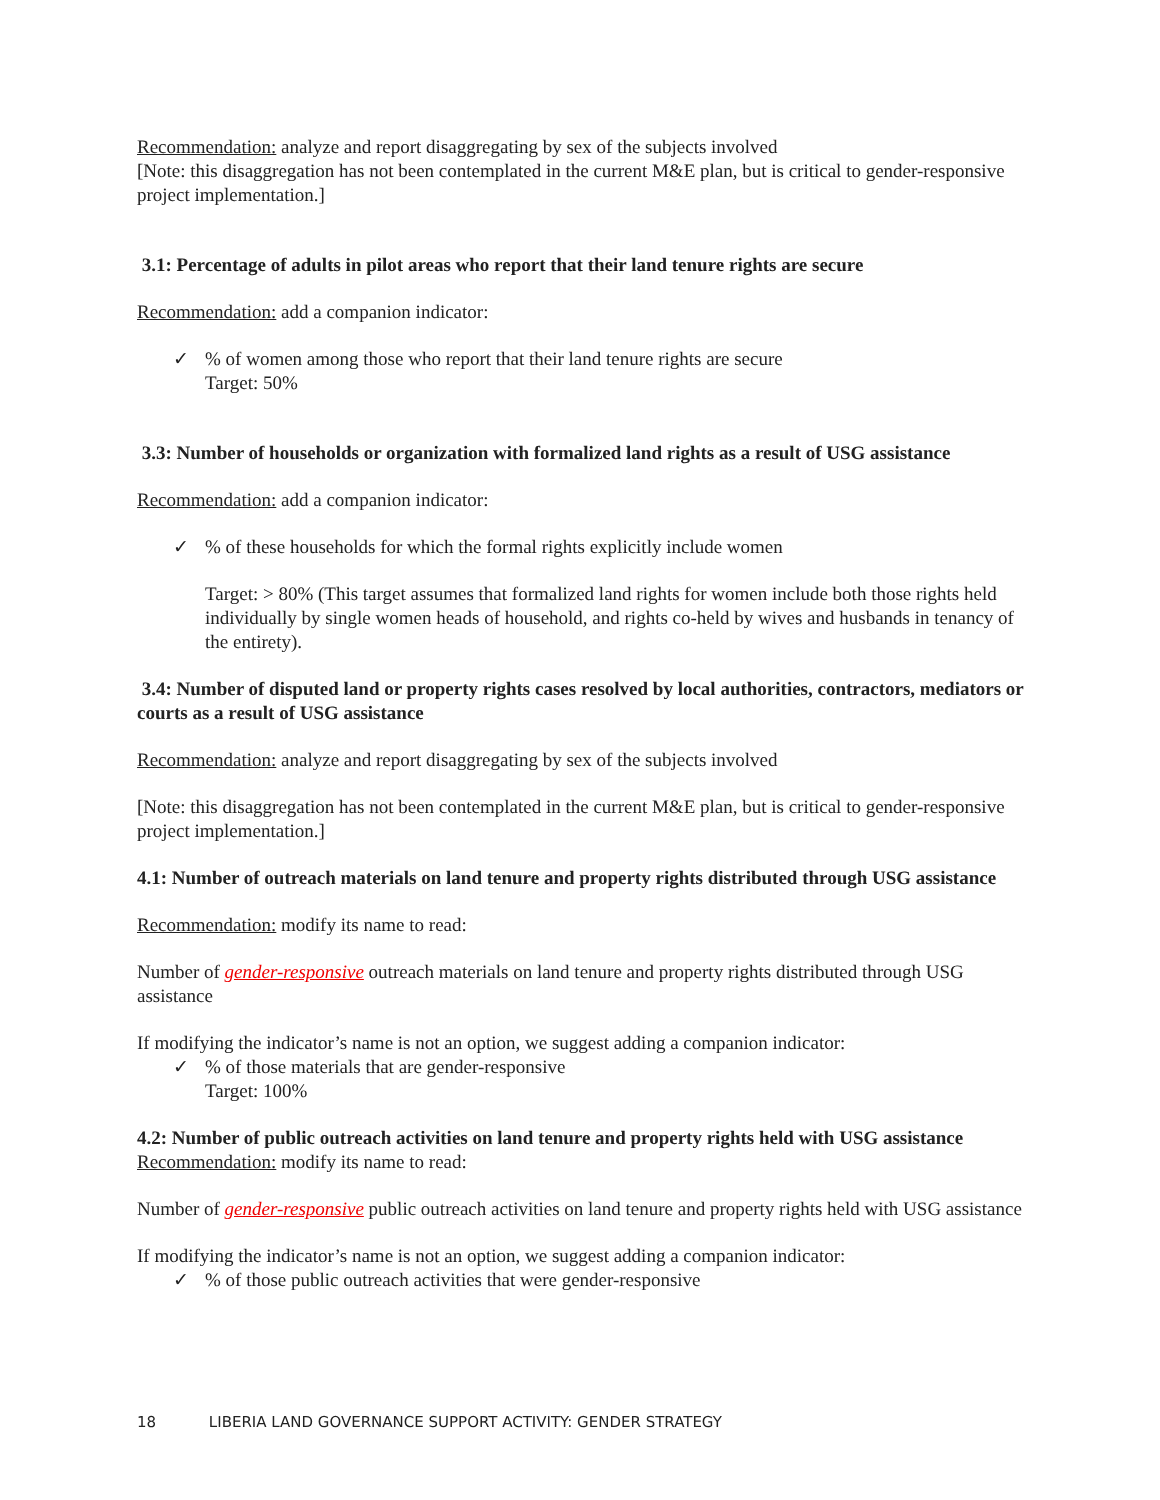Recommendation: analyze and report disaggregating by sex of the subjects involved
[Note: this disaggregation has not been contemplated in the current M&E plan, but is critical to gender-responsive project implementation.]
3.1: Percentage of adults in pilot areas who report that their land tenure rights are secure
Recommendation: add a companion indicator:
✓% of women among those who report that their land tenure rights are secure
Target: 50%
3.3: Number of households or organization with formalized land rights as a result of USG assistance
Recommendation: add a companion indicator:
✓% of these households for which the formal rights explicitly include women
Target: > 80% (This target assumes that formalized land rights for women include both those rights held individually by single women heads of household, and rights co-held by wives and husbands in tenancy of the entirety).
3.4: Number of disputed land or property rights cases resolved by local authorities, contractors, mediators or courts as a result of USG assistance
Recommendation: analyze and report disaggregating by sex of the subjects involved
[Note: this disaggregation has not been contemplated in the current M&E plan, but is critical to gender-responsive project implementation.]
4.1: Number of outreach materials on land tenure and property rights distributed through USG assistance
Recommendation: modify its name to read:
Number of gender-responsive outreach materials on land tenure and property rights distributed through USG assistance
If modifying the indicator’s name is not an option, we suggest adding a companion indicator:
✓% of those materials that are gender-responsive
Target: 100%
4.2: Number of public outreach activities on land tenure and property rights held with USG assistance
Recommendation: modify its name to read:
Number of gender-responsive public outreach activities on land tenure and property rights held with USG assistance
If modifying the indicator’s name is not an option, we suggest adding a companion indicator:
✓% of those public outreach activities that were gender-responsive
18 LIBERIA LAND GOVERNANCE SUPPORT ACTIVITY: GENDER STRATEGY